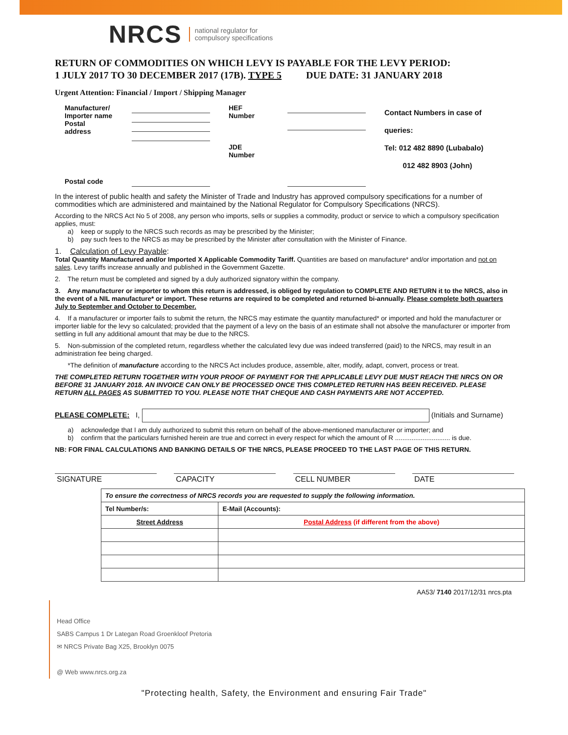NRCS national regulator for
compulsory specifications
RETURN OF COMMODITIES ON WHICH LEVY IS PAYABLE FOR THE LEVY PERIOD:
1 JULY 2017 TO 30 DECEMBER 2017 (17B). TYPE 5 DUE DATE: 31 JANUARY 2018
Urgent Attention: Financial / Import / Shipping Manager
| Manufacturer/ Importer name Postal address | | HEF Number JDE Number | | Contact Numbers in case of queries: Tel: 012 482 8890 (Lubabalo) 012 482 8903 (John) |
| Postal code | | | | |
In the interest of public health and safety the Minister of Trade and Industry has approved compulsory specifications for a number of commodities which are administered and maintained by the National Regulator for Compulsory Specifications (NRCS).
According to the NRCS Act No 5 of 2008, any person who imports, sells or supplies a commodity, product or service to which a compulsory specification applies, must:
a) keep or supply to the NRCS such records as may be prescribed by the Minister;
b) pay such fees to the NRCS as may be prescribed by the Minister after consultation with the Minister of Finance.
1. Calculation of Levy Payable:
Total Quantity Manufactured and/or Imported X Applicable Commodity Tariff. Quantities are based on manufacture* and/or importation and not on sales. Levy tariffs increase annually and published in the Government Gazette.
2. The return must be completed and signed by a duly authorized signatory within the company.
3. Any manufacturer or importer to whom this return is addressed, is obliged by regulation to COMPLETE AND RETURN it to the NRCS, also in the event of a NIL manufacture* or import. These returns are required to be completed and returned bi-annually. Please complete both quarters July to September and October to December.
4. If a manufacturer or importer fails to submit the return, the NRCS may estimate the quantity manufactured* or imported and hold the manufacturer or importer liable for the levy so calculated; provided that the payment of a levy on the basis of an estimate shall not absolve the manufacturer or importer from settling in full any additional amount that may be due to the NRCS.
5. Non-submission of the completed return, regardless whether the calculated levy due was indeed transferred (paid) to the NRCS, may result in an administration fee being charged.
*The definition of manufacture according to the NRCS Act includes produce, assemble, alter, modify, adapt, convert, process or treat.
THE COMPLETED RETURN TOGETHER WITH YOUR PROOF OF PAYMENT FOR THE APPLICABLE LEVY DUE MUST REACH THE NRCS ON OR BEFORE 31 JANUARY 2018. AN INVOICE CAN ONLY BE PROCESSED ONCE THIS COMPLETED RETURN HAS BEEN RECEIVED. PLEASE RETURN ALL PAGES AS SUBMITTED TO YOU. PLEASE NOTE THAT CHEQUE AND CASH PAYMENTS ARE NOT ACCEPTED.
PLEASE COMPLETE: I, (Initials and Surname)
a) acknowledge that I am duly authorized to submit this return on behalf of the above-mentioned manufacturer or importer; and
b) confirm that the particulars furnished herein are true and correct in every respect for which the amount of R .............................. is due.
NB: FOR FINAL CALCULATIONS AND BANKING DETAILS OF THE NRCS, PLEASE PROCEED TO THE LAST PAGE OF THIS RETURN.
SIGNATURE CAPACITY CELL NUMBER DATE
| To ensure the correctness of NRCS records you are requested to supply the following information. | |
| Tel Number/s: | E-Mail (Accounts): |
| Street Address | Postal Address (if different from the above) |
AA53/ 7140 2017/12/31 nrcs.pta
Head Office
SABS Campus 1 Dr Lategan Road Groenkloof Pretoria
✉ NRCS Private Bag X25, Brooklyn 0075
@ Web www.nrcs.org.za
"Protecting health, Safety, the Environment and ensuring Fair Trade"